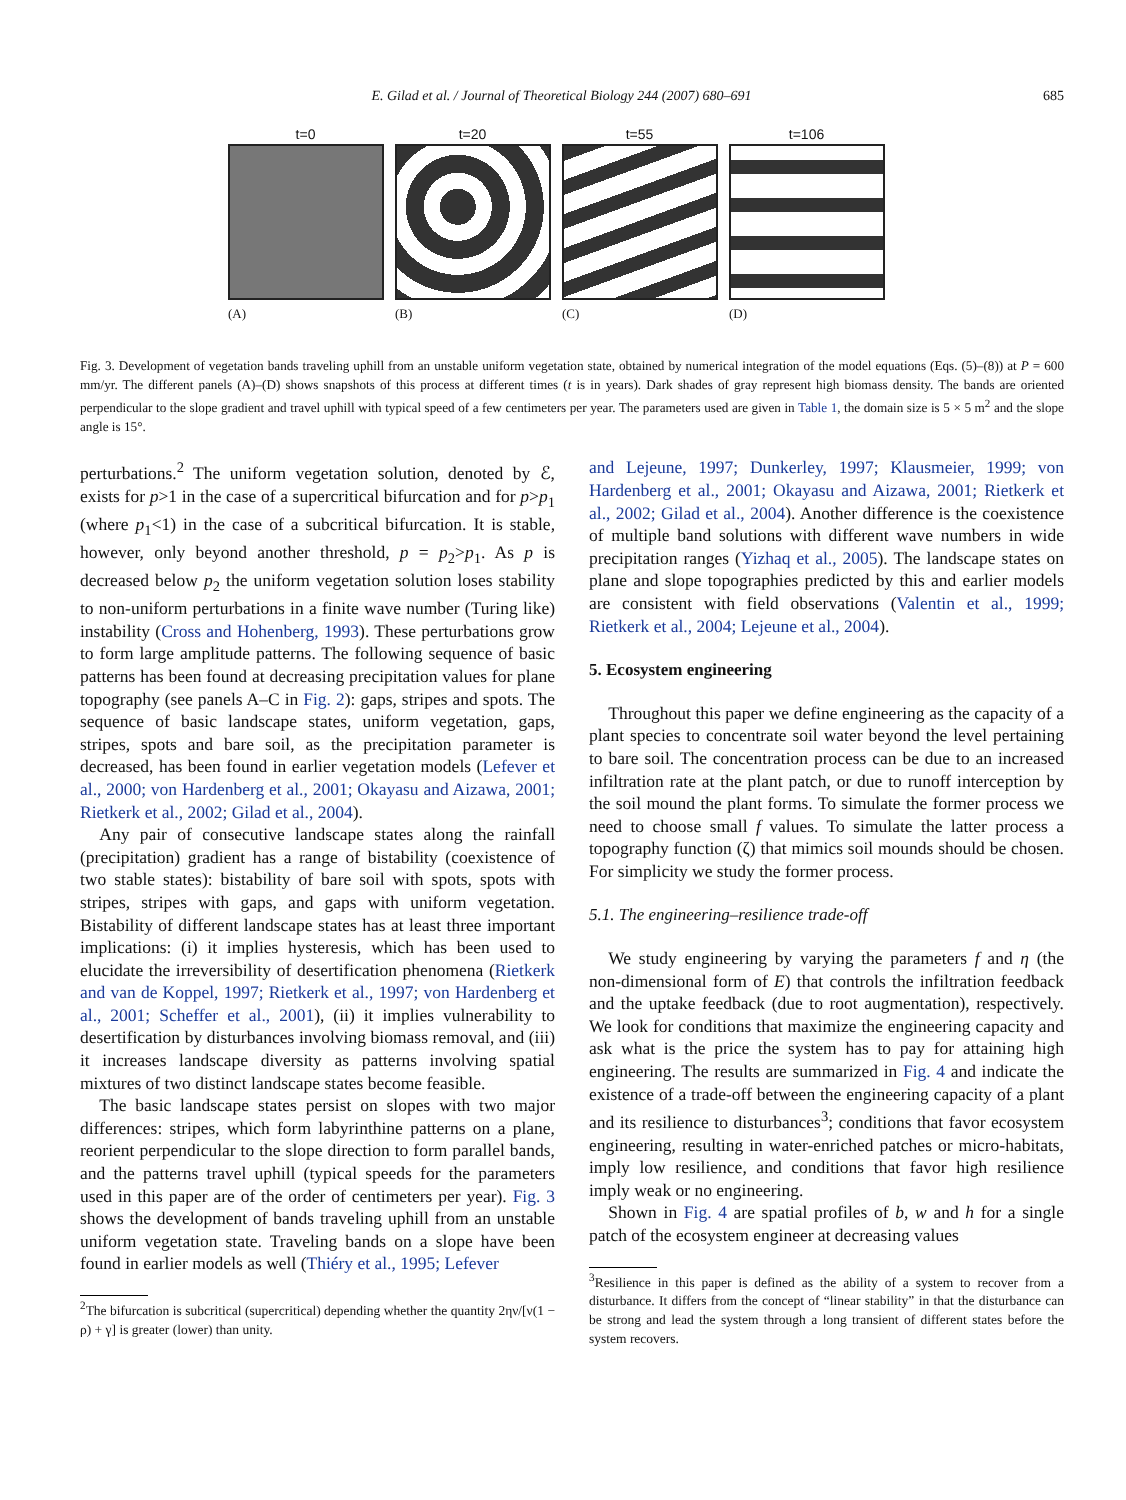E. Gilad et al. / Journal of Theoretical Biology 244 (2007) 680–691 685
t=0
(A)
t=20
(B)
t=55
(C)
t=106
(D)
Fig. 3. Development of vegetation bands traveling uphill from an unstable uniform vegetation state, obtained by numerical integration of the model equations (Eqs. (5)–(8)) at P = 600 mm/yr. The different panels (A)–(D) shows snapshots of this process at different times (t is in years). Dark shades of gray represent high biomass density. The bands are oriented perpendicular to the slope gradient and travel uphill with typical speed of a few centimeters per year. The parameters used are given in Table 1, the domain size is 5 × 5 m<sup>2</sup> and the slope angle is 15°.
perturbations.<sup>2</sup> The uniform vegetation solution, denoted by ℰ, exists for p>1 in the case of a supercritical bifurcation and for p>p<sub>1</sub> (where p<sub>1</sub><1) in the case of a subcritical bifurcation. It is stable, however, only beyond another threshold, p = p<sub>2</sub>>p<sub>1</sub>. As p is decreased below p<sub>2</sub> the uniform vegetation solution loses stability to non-uniform perturbations in a finite wave number (Turing like) instability (Cross and Hohenberg, 1993). These perturbations grow to form large amplitude patterns. The following sequence of basic patterns has been found at decreasing precipitation values for plane topography (see panels A–C in Fig. 2): gaps, stripes and spots. The sequence of basic landscape states, uniform vegetation, gaps, stripes, spots and bare soil, as the precipitation parameter is decreased, has been found in earlier vegetation models (Lefever et al., 2000; von Hardenberg et al., 2001; Okayasu and Aizawa, 2001; Rietkerk et al., 2002; Gilad et al., 2004).
Any pair of consecutive landscape states along the rainfall (precipitation) gradient has a range of bistability (coexistence of two stable states): bistability of bare soil with spots, spots with stripes, stripes with gaps, and gaps with uniform vegetation. Bistability of different landscape states has at least three important implications: (i) it implies hysteresis, which has been used to elucidate the irreversibility of desertification phenomena (Rietkerk and van de Koppel, 1997; Rietkerk et al., 1997; von Hardenberg et al., 2001; Scheffer et al., 2001), (ii) it implies vulnerability to desertification by disturbances involving biomass removal, and (iii) it increases landscape diversity as patterns involving spatial mixtures of two distinct landscape states become feasible.
The basic landscape states persist on slopes with two major differences: stripes, which form labyrinthine patterns on a plane, reorient perpendicular to the slope direction to form parallel bands, and the patterns travel uphill (typical speeds for the parameters used in this paper are of the order of centimeters per year). Fig. 3 shows the development of bands traveling uphill from an unstable uniform vegetation state. Traveling bands on a slope have been found in earlier models as well (Thiéry et al., 1995; Lefever
<sup>2</sup> The bifurcation is subcritical (supercritical) depending whether the quantity 2ην/[ν(1 − ρ) + γ] is greater (lower) than unity.
and Lejeune, 1997; Dunkerley, 1997; Klausmeier, 1999; von Hardenberg et al., 2001; Okayasu and Aizawa, 2001; Rietkerk et al., 2002; Gilad et al., 2004). Another difference is the coexistence of multiple band solutions with different wave numbers in wide precipitation ranges (Yizhaq et al., 2005). The landscape states on plane and slope topographies predicted by this and earlier models are consistent with field observations (Valentin et al., 1999; Rietkerk et al., 2004; Lejeune et al., 2004).
5. Ecosystem engineering
Throughout this paper we define engineering as the capacity of a plant species to concentrate soil water beyond the level pertaining to bare soil. The concentration process can be due to an increased infiltration rate at the plant patch, or due to runoff interception by the soil mound the plant forms. To simulate the former process we need to choose small f values. To simulate the latter process a topography function (ζ) that mimics soil mounds should be chosen. For simplicity we study the former process.
5.1. The engineering–resilience trade-off
We study engineering by varying the parameters f and η (the non-dimensional form of E) that controls the infiltration feedback and the uptake feedback (due to root augmentation), respectively. We look for conditions that maximize the engineering capacity and ask what is the price the system has to pay for attaining high engineering. The results are summarized in Fig. 4 and indicate the existence of a trade-off between the engineering capacity of a plant and its resilience to disturbances<sup>3</sup>; conditions that favor ecosystem engineering, resulting in water-enriched patches or micro-habitats, imply low resilience, and conditions that favor high resilience imply weak or no engineering.
Shown in Fig. 4 are spatial profiles of b, w and h for a single patch of the ecosystem engineer at decreasing values
<sup>3</sup> Resilience in this paper is defined as the ability of a system to recover from a disturbance. It differs from the concept of “linear stability” in that the disturbance can be strong and lead the system through a long transient of different states before the system recovers.